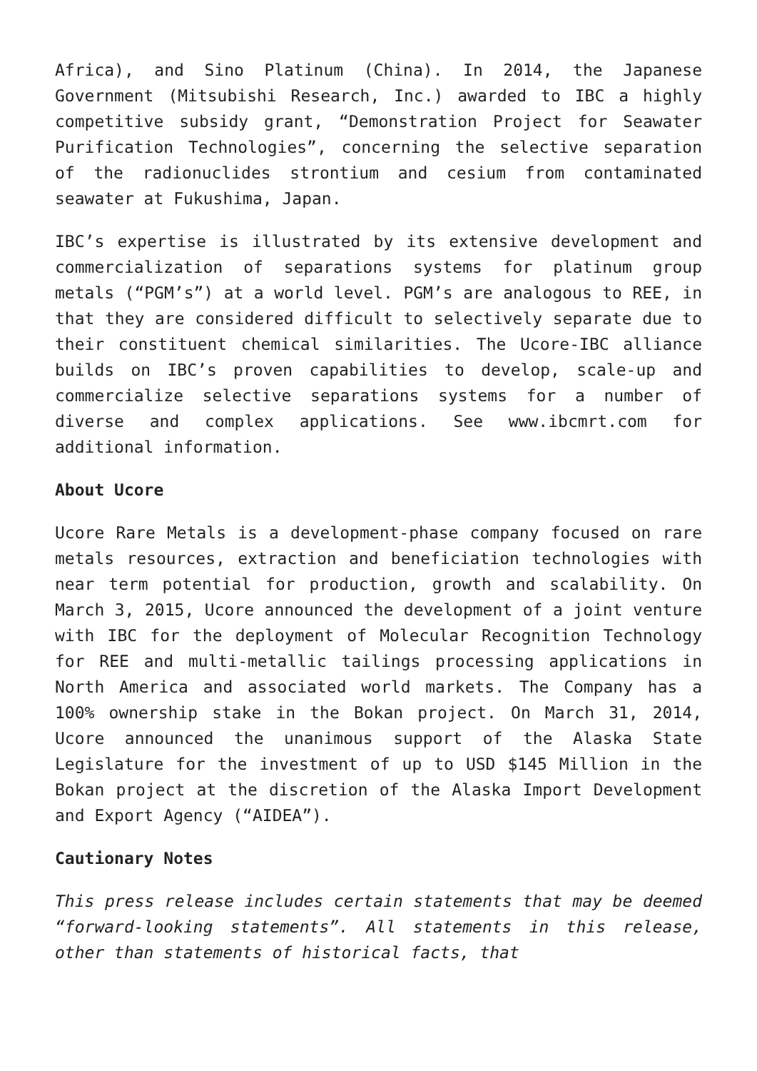Africa), and Sino Platinum (China). In 2014, the Japanese Government (Mitsubishi Research, Inc.) awarded to IBC a highly competitive subsidy grant, “Demonstration Project for Seawater Purification Technologies”, concerning the selective separation of the radionuclides strontium and cesium from contaminated seawater at Fukushima, Japan.
IBC’s expertise is illustrated by its extensive development and commercialization of separations systems for platinum group metals (“PGM’s”) at a world level. PGM’s are analogous to REE, in that they are considered difficult to selectively separate due to their constituent chemical similarities. The Ucore-IBC alliance builds on IBC’s proven capabilities to develop, scale-up and commercialize selective separations systems for a number of diverse and complex applications. See www.ibcmrt.com for additional information.
About Ucore
Ucore Rare Metals is a development-phase company focused on rare metals resources, extraction and beneficiation technologies with near term potential for production, growth and scalability. On March 3, 2015, Ucore announced the development of a joint venture with IBC for the deployment of Molecular Recognition Technology for REE and multi-metallic tailings processing applications in North America and associated world markets. The Company has a 100% ownership stake in the Bokan project. On March 31, 2014, Ucore announced the unanimous support of the Alaska State Legislature for the investment of up to USD $145 Million in the Bokan project at the discretion of the Alaska Import Development and Export Agency (“AIDEA”).
Cautionary Notes
This press release includes certain statements that may be deemed “forward-looking statements”. All statements in this release, other than statements of historical facts, that